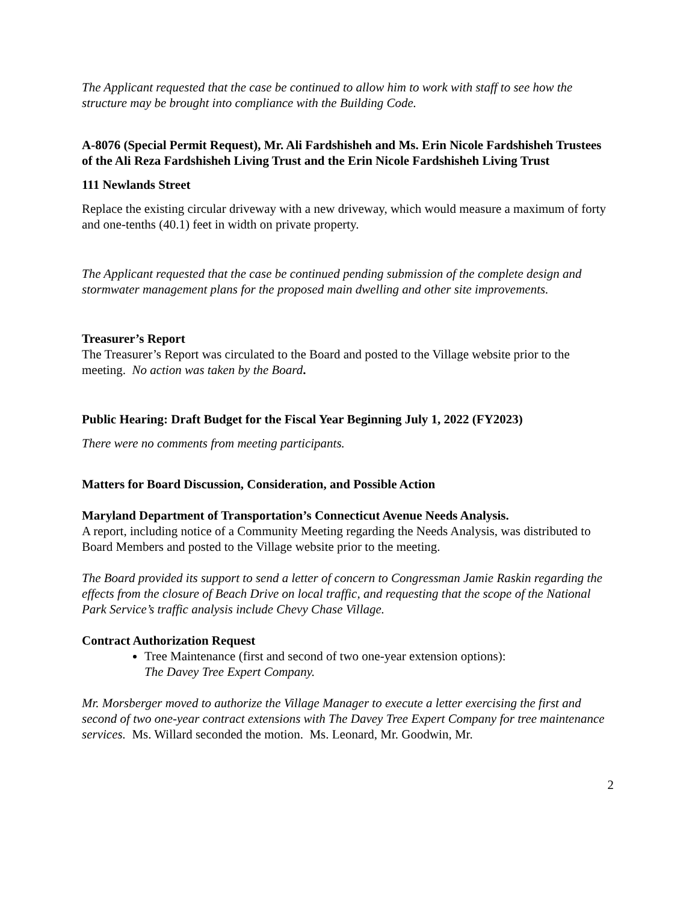The Applicant requested that the case be continued to allow him to work with staff to see how the structure may be brought into compliance with the Building Code.
A-8076 (Special Permit Request), Mr. Ali Fardshisheh and Ms. Erin Nicole Fardshisheh Trustees of the Ali Reza Fardshisheh Living Trust and the Erin Nicole Fardshisheh Living Trust
111 Newlands Street
Replace the existing circular driveway with a new driveway, which would measure a maximum of forty and one-tenths (40.1) feet in width on private property.
The Applicant requested that the case be continued pending submission of the complete design and stormwater management plans for the proposed main dwelling and other site improvements.
Treasurer’s Report
The Treasurer’s Report was circulated to the Board and posted to the Village website prior to the meeting. No action was taken by the Board.
Public Hearing: Draft Budget for the Fiscal Year Beginning July 1, 2022 (FY2023)
There were no comments from meeting participants.
Matters for Board Discussion, Consideration, and Possible Action
Maryland Department of Transportation’s Connecticut Avenue Needs Analysis.
A report, including notice of a Community Meeting regarding the Needs Analysis, was distributed to Board Members and posted to the Village website prior to the meeting.
The Board provided its support to send a letter of concern to Congressman Jamie Raskin regarding the effects from the closure of Beach Drive on local traffic, and requesting that the scope of the National Park Service’s traffic analysis include Chevy Chase Village.
Contract Authorization Request
Tree Maintenance (first and second of two one-year extension options):
The Davey Tree Expert Company.
Mr. Morsberger moved to authorize the Village Manager to execute a letter exercising the first and second of two one-year contract extensions with The Davey Tree Expert Company for tree maintenance services. Ms. Willard seconded the motion. Ms. Leonard, Mr. Goodwin, Mr.
2